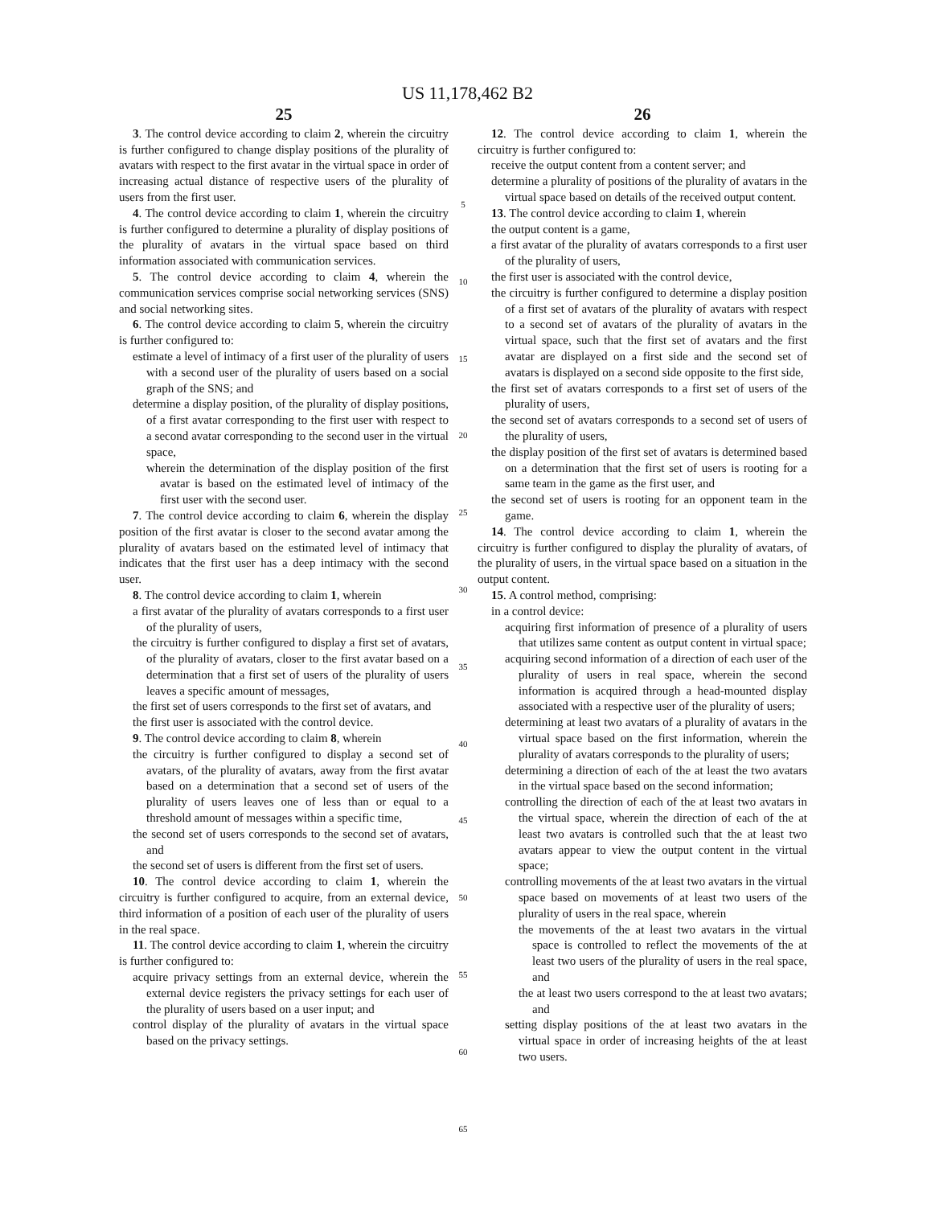US 11,178,462 B2
25
3. The control device according to claim 2, wherein the circuitry is further configured to change display positions of the plurality of avatars with respect to the first avatar in the virtual space in order of increasing actual distance of respective users of the plurality of users from the first user.
4. The control device according to claim 1, wherein the circuitry is further configured to determine a plurality of display positions of the plurality of avatars in the virtual space based on third information associated with communication services.
5. The control device according to claim 4, wherein the communication services comprise social networking services (SNS) and social networking sites.
6. The control device according to claim 5, wherein the circuitry is further configured to:
estimate a level of intimacy of a first user of the plurality of users with a second user of the plurality of users based on a social graph of the SNS; and
determine a display position, of the plurality of display positions, of a first avatar corresponding to the first user with respect to a second avatar corresponding to the second user in the virtual space,
wherein the determination of the display position of the first avatar is based on the estimated level of intimacy of the first user with the second user.
7. The control device according to claim 6, wherein the display position of the first avatar is closer to the second avatar among the plurality of avatars based on the estimated level of intimacy that indicates that the first user has a deep intimacy with the second user.
8. The control device according to claim 1, wherein
a first avatar of the plurality of avatars corresponds to a first user of the plurality of users,
the circuitry is further configured to display a first set of avatars, of the plurality of avatars, closer to the first avatar based on a determination that a first set of users of the plurality of users leaves a specific amount of messages,
the first set of users corresponds to the first set of avatars, and
the first user is associated with the control device.
9. The control device according to claim 8, wherein
the circuitry is further configured to display a second set of avatars, of the plurality of avatars, away from the first avatar based on a determination that a second set of users of the plurality of users leaves one of less than or equal to a threshold amount of messages within a specific time,
the second set of users corresponds to the second set of avatars, and
the second set of users is different from the first set of users.
10. The control device according to claim 1, wherein the circuitry is further configured to acquire, from an external device, third information of a position of each user of the plurality of users in the real space.
11. The control device according to claim 1, wherein the circuitry is further configured to:
acquire privacy settings from an external device, wherein the external device registers the privacy settings for each user of the plurality of users based on a user input; and
control display of the plurality of avatars in the virtual space based on the privacy settings.
5
10
15
20
25
30
35
40
45
50
55
60
65
26
12. The control device according to claim 1, wherein the circuitry is further configured to:
receive the output content from a content server; and
determine a plurality of positions of the plurality of avatars in the virtual space based on details of the received output content.
13. The control device according to claim 1, wherein
the output content is a game,
a first avatar of the plurality of avatars corresponds to a first user of the plurality of users,
the first user is associated with the control device,
the circuitry is further configured to determine a display position of a first set of avatars of the plurality of avatars with respect to a second set of avatars of the plurality of avatars in the virtual space, such that the first set of avatars and the first avatar are displayed on a first side and the second set of avatars is displayed on a second side opposite to the first side,
the first set of avatars corresponds to a first set of users of the plurality of users,
the second set of avatars corresponds to a second set of users of the plurality of users,
the display position of the first set of avatars is determined based on a determination that the first set of users is rooting for a same team in the game as the first user, and
the second set of users is rooting for an opponent team in the game.
14. The control device according to claim 1, wherein the circuitry is further configured to display the plurality of avatars, of the plurality of users, in the virtual space based on a situation in the output content.
15. A control method, comprising:
in a control device:
acquiring first information of presence of a plurality of users that utilizes same content as output content in virtual space;
acquiring second information of a direction of each user of the plurality of users in real space, wherein the second information is acquired through a head-mounted display associated with a respective user of the plurality of users;
determining at least two avatars of a plurality of avatars in the virtual space based on the first information, wherein the plurality of avatars corresponds to the plurality of users;
determining a direction of each of the at least the two avatars in the virtual space based on the second information;
controlling the direction of each of the at least two avatars in the virtual space, wherein the direction of each of the at least two avatars is controlled such that the at least two avatars appear to view the output content in the virtual space;
controlling movements of the at least two avatars in the virtual space based on movements of at least two users of the plurality of users in the real space, wherein
the movements of the at least two avatars in the virtual space is controlled to reflect the movements of the at least two users of the plurality of users in the real space, and
the at least two users correspond to the at least two avatars; and
setting display positions of the at least two avatars in the virtual space in order of increasing heights of the at least two users.